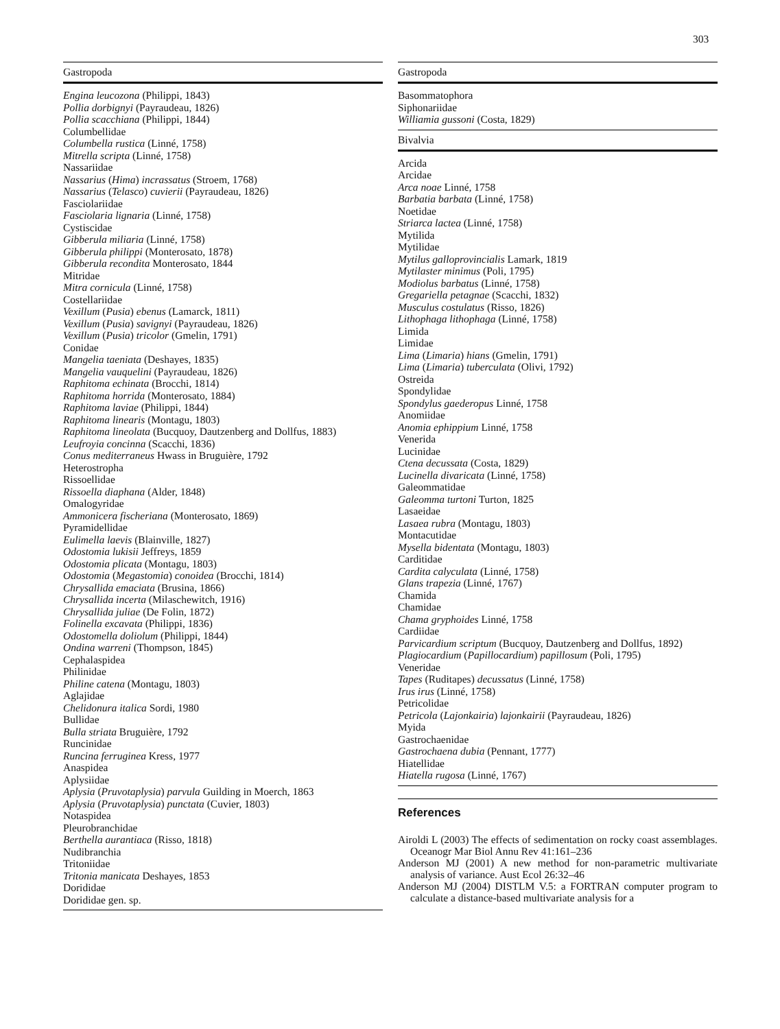303
| Gastropoda |
| --- |
| Engina leucozona (Philippi, 1843) |
| Pollia dorbignyi (Payraudeau, 1826) |
| Pollia scacchiana (Philippi, 1844) |
| Columbellidae |
| Columbella rustica (Linné, 1758) |
| Mitrella scripta (Linné, 1758) |
| Nassariidae |
| Nassarius ( Hima ) incrassatus (Stroem, 1768) |
| Nassarius ( Telasco ) cuvierii (Payraudeau, 1826) |
| Fasciolariidae |
| Fasciolaria lignaria (Linné, 1758) |
| Cystiscidae |
| Gibberula miliaria (Linné, 1758) |
| Gibberula philippi (Monterosato, 1878) |
| Gibberula recondita Monterosato, 1844 |
| Mitridae |
| Mitra cornicula (Linné, 1758) |
| Costellariidae |
| Vexillum ( Pusia ) ebenus (Lamarck, 1811) |
| Vexillum ( Pusia ) savignyi (Payraudeau, 1826) |
| Vexillum ( Pusia ) tricolor (Gmelin, 1791) |
| Conidae |
| Mangelia taeniata (Deshayes, 1835) |
| Mangelia vauquelini (Payraudeau, 1826) |
| Raphitoma echinata (Brocchi, 1814) |
| Raphitoma horrida (Monterosato, 1884) |
| Raphitoma laviae (Philippi, 1844) |
| Raphitoma linearis (Montagu, 1803) |
| Raphitoma lineolata (Bucquoy, Dautzenberg and Dollfus, 1883) |
| Leufroyia concinna (Scacchi, 1836) |
| Conus mediterraneus Hwass in Bruguière, 1792 |
| Heterostropha |
| Rissoellidae |
| Rissoella diaphana (Alder, 1848) |
| Omalogyridae |
| Ammonicera fischeriana (Monterosato, 1869) |
| Pyramidellidae |
| Eulimella laevis (Blainville, 1827) |
| Odostomia lukisii Jeffreys, 1859 |
| Odostomia plicata (Montagu, 1803) |
| Odostomia ( Megastomia ) conoidea (Brocchi, 1814) |
| Chrysallida emaciata (Brusina, 1866) |
| Chrysallida incerta (Milaschewitch, 1916) |
| Chrysallida juliae (De Folin, 1872) |
| Folinella excavata (Philippi, 1836) |
| Odostomella doliolum (Philippi, 1844) |
| Ondina warreni (Thompson, 1845) |
| Cephalaspidea |
| Philinidae |
| Philine catena (Montagu, 1803) |
| Aglajidae |
| Chelidonura italica Sordi, 1980 |
| Bullidae |
| Bulla striata Bruguière, 1792 |
| Runcinidae |
| Runcina ferruginea Kress, 1977 |
| Anaspidea |
| Aplysiidae |
| Aplysia ( Pruvotaplysia ) parvula Guilding in Moerch, 1863 |
| Aplysia ( Pruvotaplysia ) punctata (Cuvier, 1803) |
| Notaspidea |
| Pleurobranchidae |
| Berthella aurantiaca (Risso, 1818) |
| Nudibranchia |
| Tritoniidae |
| Tritonia manicata Deshayes, 1853 |
| Dorididae |
| Dorididae gen. sp. |
| Gastropoda |
| --- |
| Basommatophora |
| Siphonariidae |
| Williamia gussoni (Costa, 1829) |
| Bivalvia |
| Arcida |
| Arcidae |
| Arca noae Linné, 1758 |
| Barbatia barbata (Linné, 1758) |
| Noetidae |
| Striarca lactea (Linné, 1758) |
| Mytilida |
| Mytilidae |
| Mytilus galloprovincialis Lamark, 1819 |
| Mytilaster minimus (Poli, 1795) |
| Modiolus barbatus (Linné, 1758) |
| Gregariella petagnae (Scacchi, 1832) |
| Musculus costulatus (Risso, 1826) |
| Lithophaga lithophaga (Linné, 1758) |
| Limida |
| Limidae |
| Lima ( Limaria ) hians (Gmelin, 1791) |
| Lima ( Limaria ) tuberculata (Olivi, 1792) |
| Ostreida |
| Spondylidae |
| Spondylus gaederopus Linné, 1758 |
| Anomiidae |
| Anomia ephippium Linné, 1758 |
| Venerida |
| Lucinidae |
| Ctena decussata (Costa, 1829) |
| Lucinella divaricata (Linné, 1758) |
| Galeommatidae |
| Galeomma turtoni Turton, 1825 |
| Lasaeidae |
| Lasaea rubra (Montagu, 1803) |
| Montacutidae |
| Mysella bidentata (Montagu, 1803) |
| Carditidae |
| Cardita calyculata (Linné, 1758) |
| Glans trapezia (Linné, 1767) |
| Chamida |
| Chamidae |
| Chama gryphoides Linné, 1758 |
| Cardiidae |
| Parvicardium scriptum (Bucquoy, Dautzenberg and Dollfus, 1892) |
| Plagiocardium ( Papillocardium ) papillosum (Poli, 1795) |
| Veneridae |
| Tapes (Ruditapes) decussatus (Linné, 1758) |
| Irus irus (Linné, 1758) |
| Petricolidae |
| Petricola ( Lajonkairia ) lajonkairii (Payraudeau, 1826) |
| Myida |
| Gastrochaenidae |
| Gastrochaena dubia (Pennant, 1777) |
| Hiatellidae |
| Hiatella rugosa (Linné, 1767) |
References
Airoldi L (2003) The effects of sedimentation on rocky coast assemblages. Oceanogr Mar Biol Annu Rev 41:161–236
Anderson MJ (2001) A new method for non-parametric multivariate analysis of variance. Aust Ecol 26:32–46
Anderson MJ (2004) DISTLM V.5: a FORTRAN computer program to calculate a distance-based multivariate analysis for a